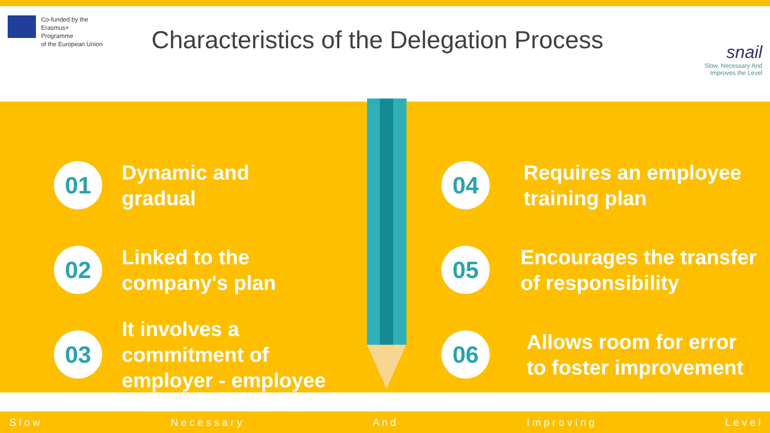Co-funded by the
Erasmus+ Programme
of the European Union
Characteristics of the Delegation Process
snail
Slow, Necessary And
Improves the Level
01
Dynamic and
gradual
02
Linked to the
company's plan
03
It involves a
commitment of
employer - employee
04
Requires an employee
training plan
05
Encourages the transfer
of responsibility
06
Allows room for error
to foster improvement
S l o w N e c e s s a r y A n d I m p r o v i n g L e v e l